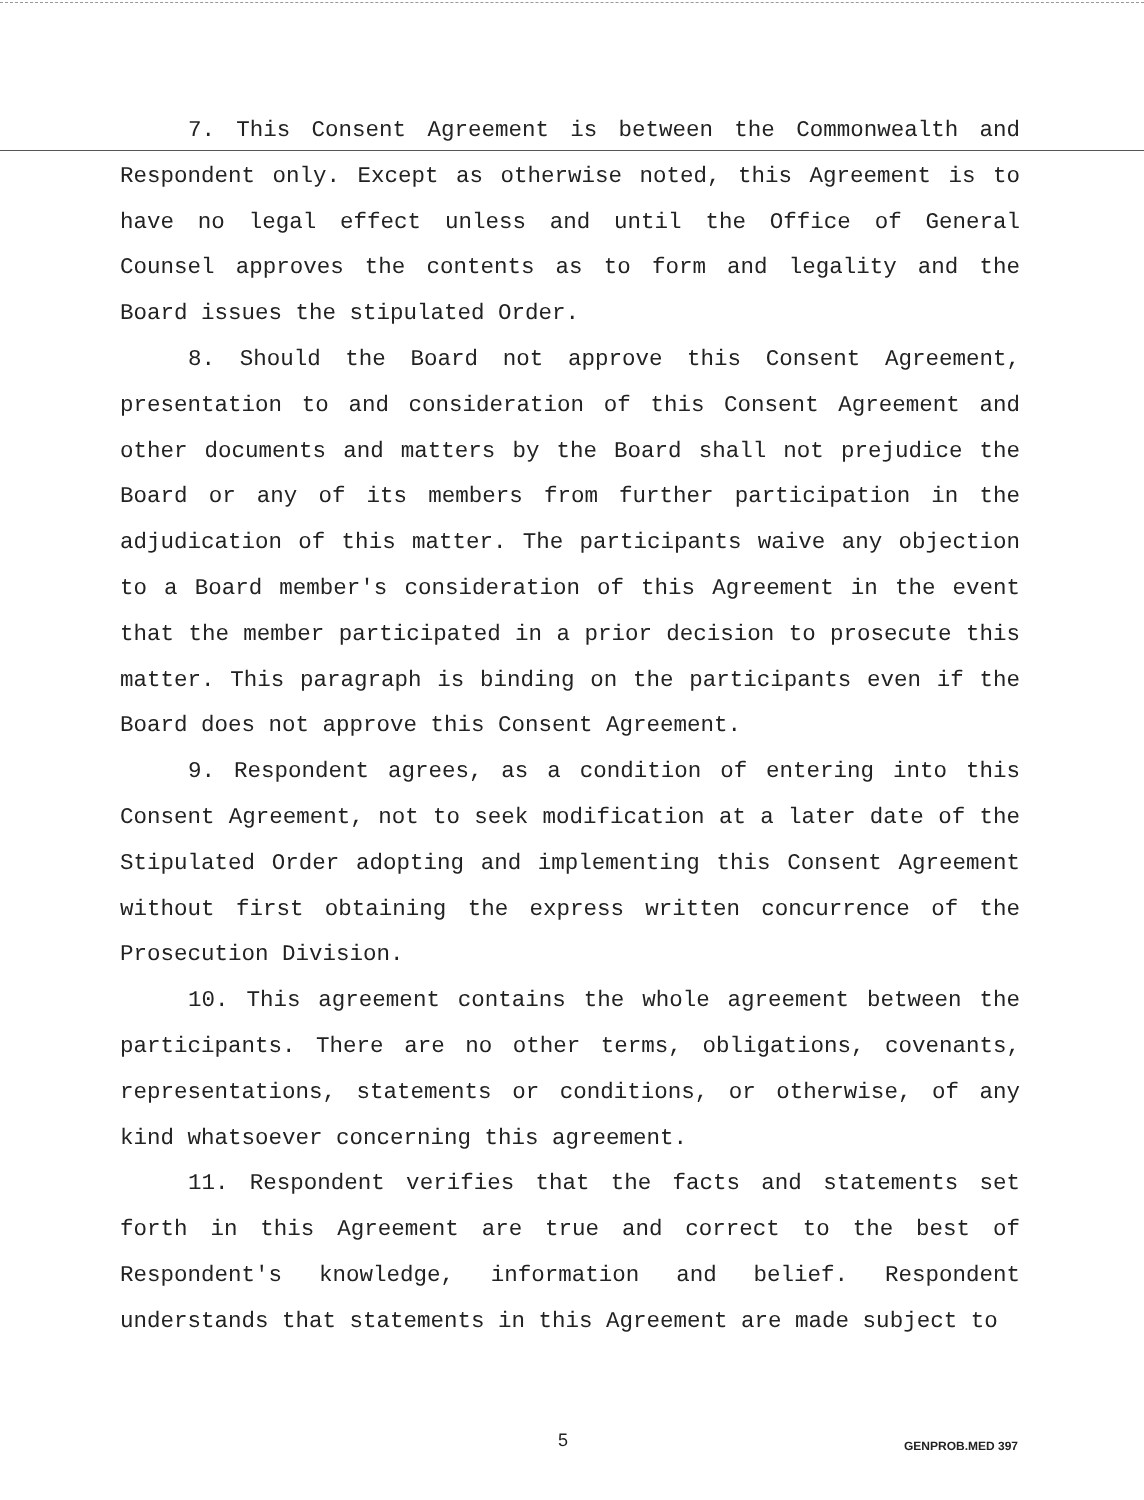7. This Consent Agreement is between the Commonwealth and Respondent only. Except as otherwise noted, this Agreement is to have no legal effect unless and until the Office of General Counsel approves the contents as to form and legality and the Board issues the stipulated Order.
8. Should the Board not approve this Consent Agreement, presentation to and consideration of this Consent Agreement and other documents and matters by the Board shall not prejudice the Board or any of its members from further participation in the adjudication of this matter. The participants waive any objection to a Board member's consideration of this Agreement in the event that the member participated in a prior decision to prosecute this matter. This paragraph is binding on the participants even if the Board does not approve this Consent Agreement.
9. Respondent agrees, as a condition of entering into this Consent Agreement, not to seek modification at a later date of the Stipulated Order adopting and implementing this Consent Agreement without first obtaining the express written concurrence of the Prosecution Division.
10. This agreement contains the whole agreement between the participants. There are no other terms, obligations, covenants, representations, statements or conditions, or otherwise, of any kind whatsoever concerning this agreement.
11. Respondent verifies that the facts and statements set forth in this Agreement are true and correct to the best of Respondent's knowledge, information and belief. Respondent understands that statements in this Agreement are made subject to
5 GENPROB.MED 397